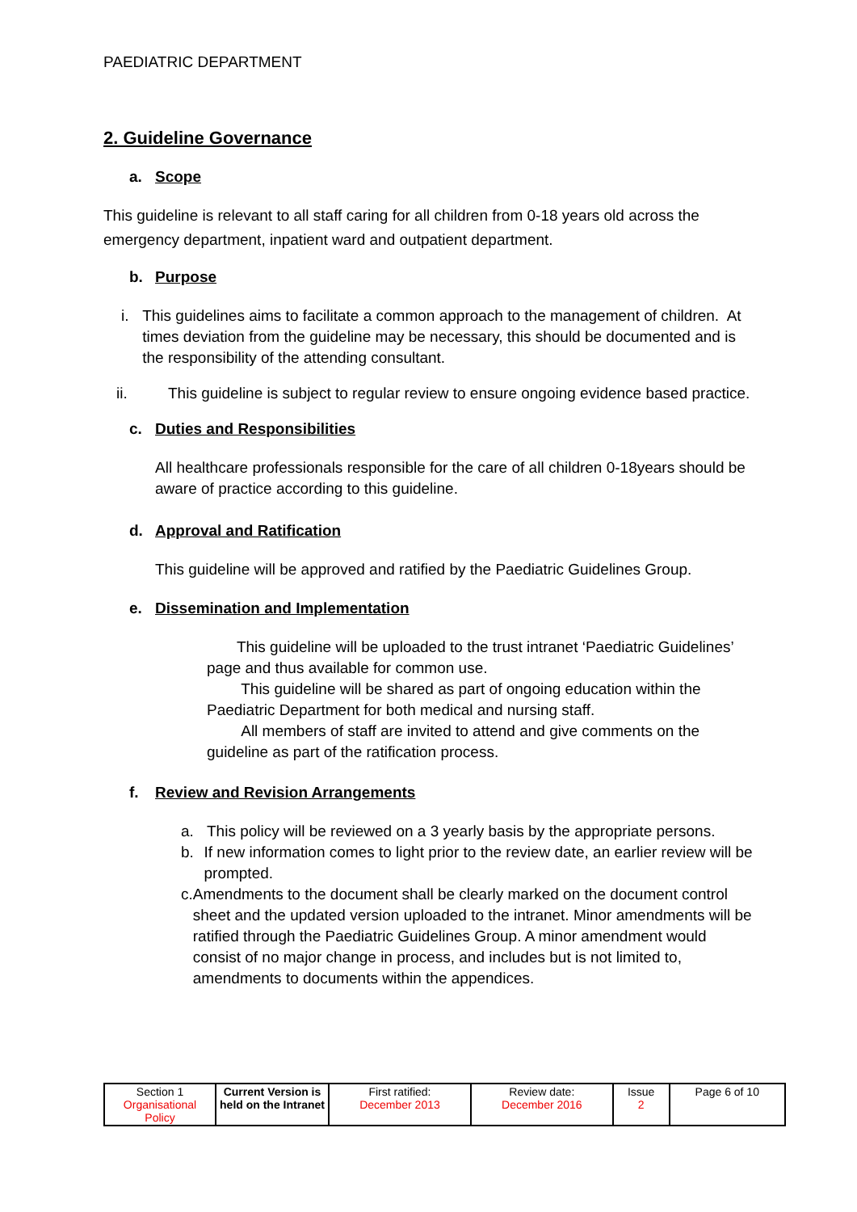PAEDIATRIC DEPARTMENT
2. Guideline Governance
a. Scope
This guideline is relevant to all staff caring for all children from 0-18 years old across the emergency department, inpatient ward and outpatient department.
b. Purpose
i. This guidelines aims to facilitate a common approach to the management of children. At times deviation from the guideline may be necessary, this should be documented and is the responsibility of the attending consultant.
ii. This guideline is subject to regular review to ensure ongoing evidence based practice.
c. Duties and Responsibilities
All healthcare professionals responsible for the care of all children 0-18years should be aware of practice according to this guideline.
d. Approval and Ratification
This guideline will be approved and ratified by the Paediatric Guidelines Group.
e. Dissemination and Implementation
This guideline will be uploaded to the trust intranet ‘Paediatric Guidelines’ page and thus available for common use.
This guideline will be shared as part of ongoing education within the Paediatric Department for both medical and nursing staff.
All members of staff are invited to attend and give comments on the guideline as part of the ratification process.
f. Review and Revision Arrangements
a. This policy will be reviewed on a 3 yearly basis by the appropriate persons.
b. If new information comes to light prior to the review date, an earlier review will be prompted.
c. Amendments to the document shall be clearly marked on the document control sheet and the updated version uploaded to the intranet. Minor amendments will be ratified through the Paediatric Guidelines Group. A minor amendment would consist of no major change in process, and includes but is not limited to, amendments to documents within the appendices.
| Section 1 Organisational Policy | Current Version is held on the Intranet | First ratified: December 2013 | Review date: December 2016 | Issue 2 | Page 6 of 10 |